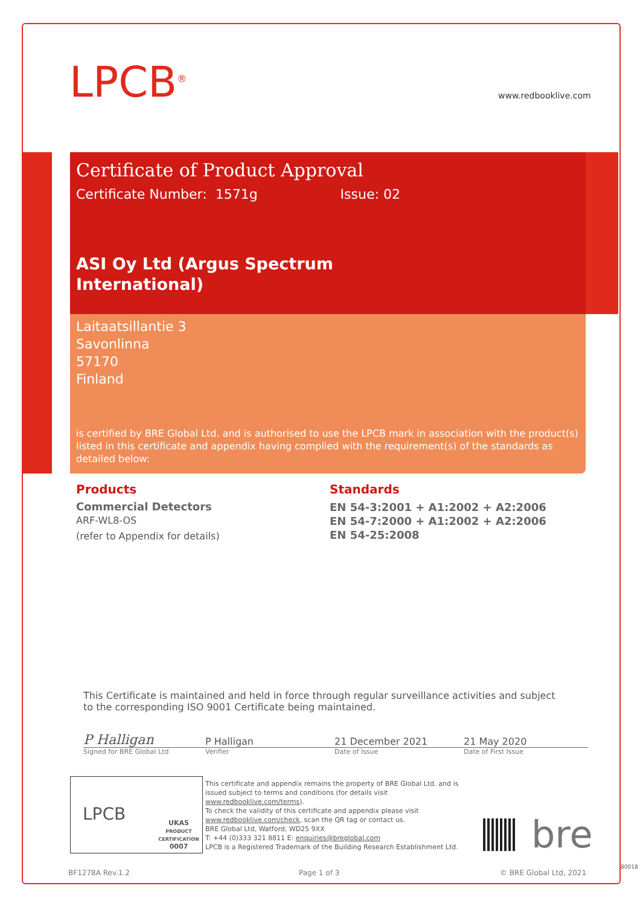LPCB<sup>®</sup> www.redbooklive.com
Certificate of Product Approval
Certificate Number: 1571g Issue: 02
ASI Oy Ltd (Argus Spectrum
International)
Laitaatsillantie 3
Savonlinna
57170
Finland
is certified by BRE Global Ltd. and is authorised to use the LPCB mark in association with the product(s) listed in this certificate and appendix having complied with the requirement(s) of the standards as detailed below:
Products
Commercial Detectors
ARF-WL8-OS
(refer to Appendix for details)
Standards
EN 54-3:2001 + A1:2002 + A2:2006
EN 54-7:2000 + A1:2002 + A2:2006
EN 54-25:2008
This Certificate is maintained and held in force through regular surveillance activities and subject to the corresponding ISO 9001 Certificate being maintained.
P Halligan P Halligan 21 December 2021 21 May 2020
Signed for BRE Global Ltd Verifier Date of Issue Date of First Issue
LPCB
UKAS
PRODUCT CERTIFICATION
0007
This certificate and appendix remains the property of BRE Global Ltd. and is issued subject to terms and conditions (for details visit www.redbooklive.com/terms).
To check the validity of this certificate and appendix please visit www.redbooklive.com/check, scan the QR tag or contact us.
BRE Global Ltd, Watford, WD25 9XX
T: +44 (0)333 321 8811 E: enquiries@breglobal.com
LPCB is a Registered Trademark of the Building Research Establishment Ltd.
bre
BF1278A Rev.1.2 Page 1 of 3 © BRE Global Ltd, 2021
80018